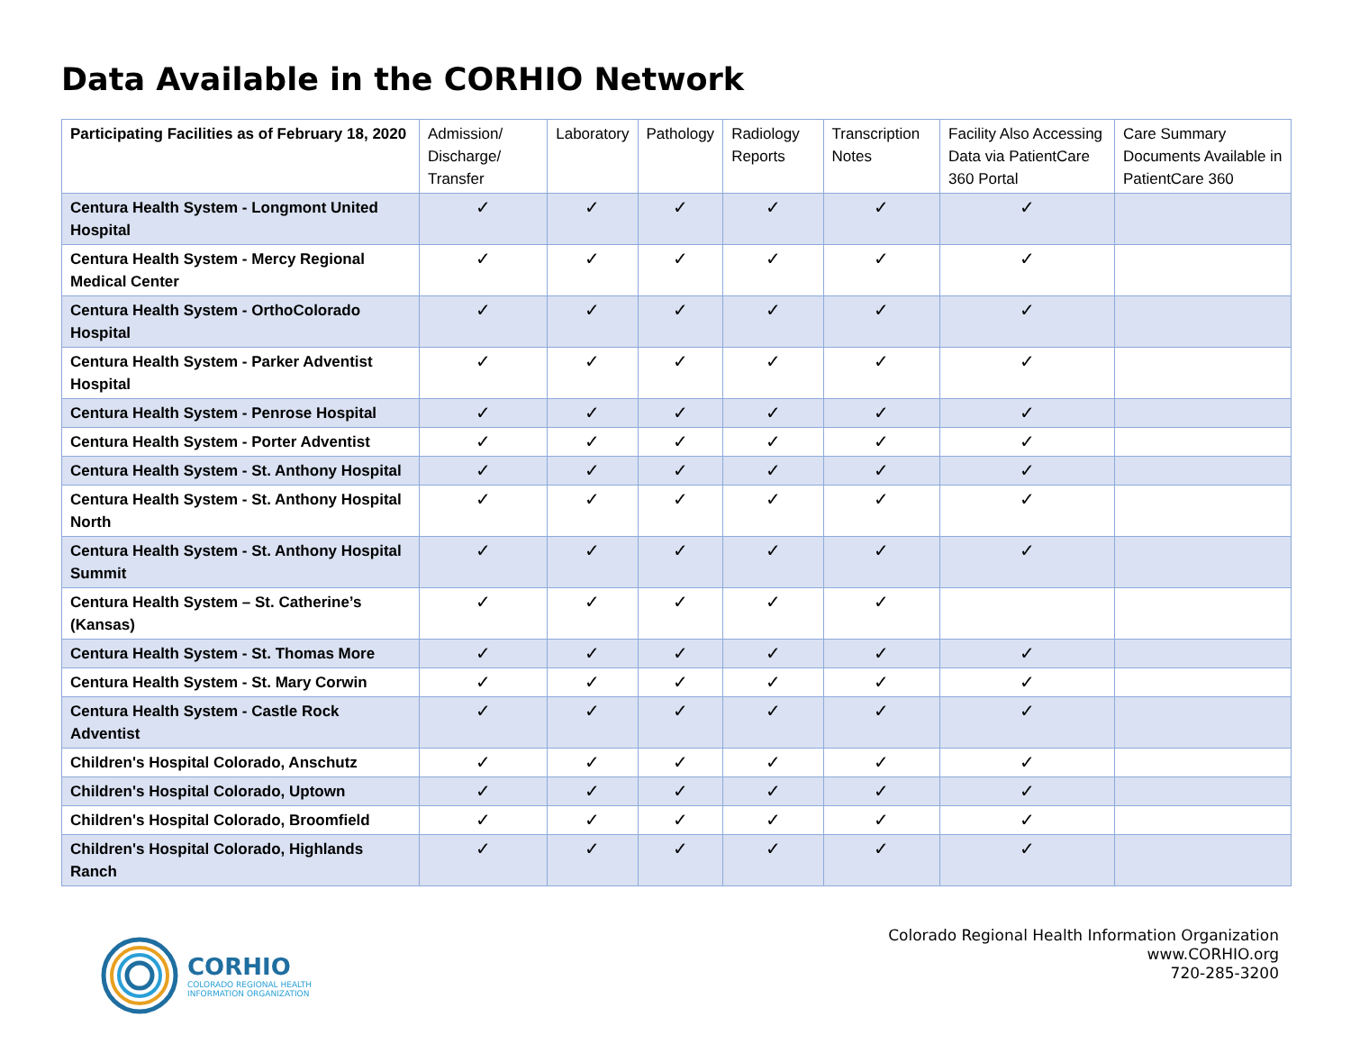Data Available in the CORHIO Network
| Participating Facilities as of February 18, 2020 | Admission/ Discharge/ Transfer | Laboratory | Pathology | Radiology Reports | Transcription Notes | Facility Also Accessing Data via PatientCare 360 Portal | Care Summary Documents Available in PatientCare 360 |
| --- | --- | --- | --- | --- | --- | --- | --- |
| Centura Health System - Longmont United Hospital | ✓ | ✓ | ✓ | ✓ | ✓ | ✓ | |
| Centura Health System - Mercy Regional Medical Center | ✓ | ✓ | ✓ | ✓ | ✓ | ✓ | |
| Centura Health System - OrthoColorado Hospital | ✓ | ✓ | ✓ | ✓ | ✓ | ✓ | |
| Centura Health System - Parker Adventist Hospital | ✓ | ✓ | ✓ | ✓ | ✓ | ✓ | |
| Centura Health System - Penrose Hospital | ✓ | ✓ | ✓ | ✓ | ✓ | ✓ | |
| Centura Health System - Porter Adventist | ✓ | ✓ | ✓ | ✓ | ✓ | ✓ | |
| Centura Health System - St. Anthony Hospital | ✓ | ✓ | ✓ | ✓ | ✓ | ✓ | |
| Centura Health System - St. Anthony Hospital North | ✓ | ✓ | ✓ | ✓ | ✓ | ✓ | |
| Centura Health System - St. Anthony Hospital Summit | ✓ | ✓ | ✓ | ✓ | ✓ | ✓ | |
| Centura Health System – St. Catherine’s (Kansas) | ✓ | ✓ | ✓ | ✓ | ✓ | | |
| Centura Health System - St. Thomas More | ✓ | ✓ | ✓ | ✓ | ✓ | ✓ | |
| Centura Health System - St. Mary Corwin | ✓ | ✓ | ✓ | ✓ | ✓ | ✓ | |
| Centura Health System - Castle Rock Adventist | ✓ | ✓ | ✓ | ✓ | ✓ | ✓ | |
| Children's Hospital Colorado, Anschutz | ✓ | ✓ | ✓ | ✓ | ✓ | ✓ | |
| Children's Hospital Colorado, Uptown | ✓ | ✓ | ✓ | ✓ | ✓ | ✓ | |
| Children's Hospital Colorado, Broomfield | ✓ | ✓ | ✓ | ✓ | ✓ | ✓ | |
| Children's Hospital Colorado, Highlands Ranch | ✓ | ✓ | ✓ | ✓ | ✓ | ✓ | |
CORHIO
COLORADO REGIONAL HEALTH
INFORMATION ORGANIZATION
Colorado Regional Health Information Organization
www.CORHIO.org
720-285-3200